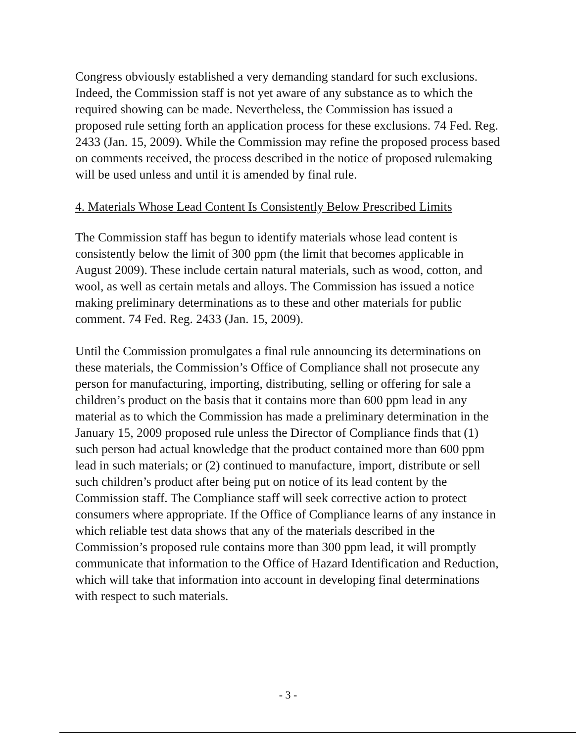Congress obviously established a very demanding standard for such exclusions. Indeed, the Commission staff is not yet aware of any substance as to which the required showing can be made. Nevertheless, the Commission has issued a proposed rule setting forth an application process for these exclusions. 74 Fed. Reg. 2433 (Jan. 15, 2009). While the Commission may refine the proposed process based on comments received, the process described in the notice of proposed rulemaking will be used unless and until it is amended by final rule.
4. Materials Whose Lead Content Is Consistently Below Prescribed Limits
The Commission staff has begun to identify materials whose lead content is consistently below the limit of 300 ppm (the limit that becomes applicable in August 2009). These include certain natural materials, such as wood, cotton, and wool, as well as certain metals and alloys. The Commission has issued a notice making preliminary determinations as to these and other materials for public comment. 74 Fed. Reg. 2433 (Jan. 15, 2009).
Until the Commission promulgates a final rule announcing its determinations on these materials, the Commission’s Office of Compliance shall not prosecute any person for manufacturing, importing, distributing, selling or offering for sale a children’s product on the basis that it contains more than 600 ppm lead in any material as to which the Commission has made a preliminary determination in the January 15, 2009 proposed rule unless the Director of Compliance finds that (1) such person had actual knowledge that the product contained more than 600 ppm lead in such materials; or (2) continued to manufacture, import, distribute or sell such children’s product after being put on notice of its lead content by the Commission staff. The Compliance staff will seek corrective action to protect consumers where appropriate. If the Office of Compliance learns of any instance in which reliable test data shows that any of the materials described in the Commission’s proposed rule contains more than 300 ppm lead, it will promptly communicate that information to the Office of Hazard Identification and Reduction, which will take that information into account in developing final determinations with respect to such materials.
- 3 -